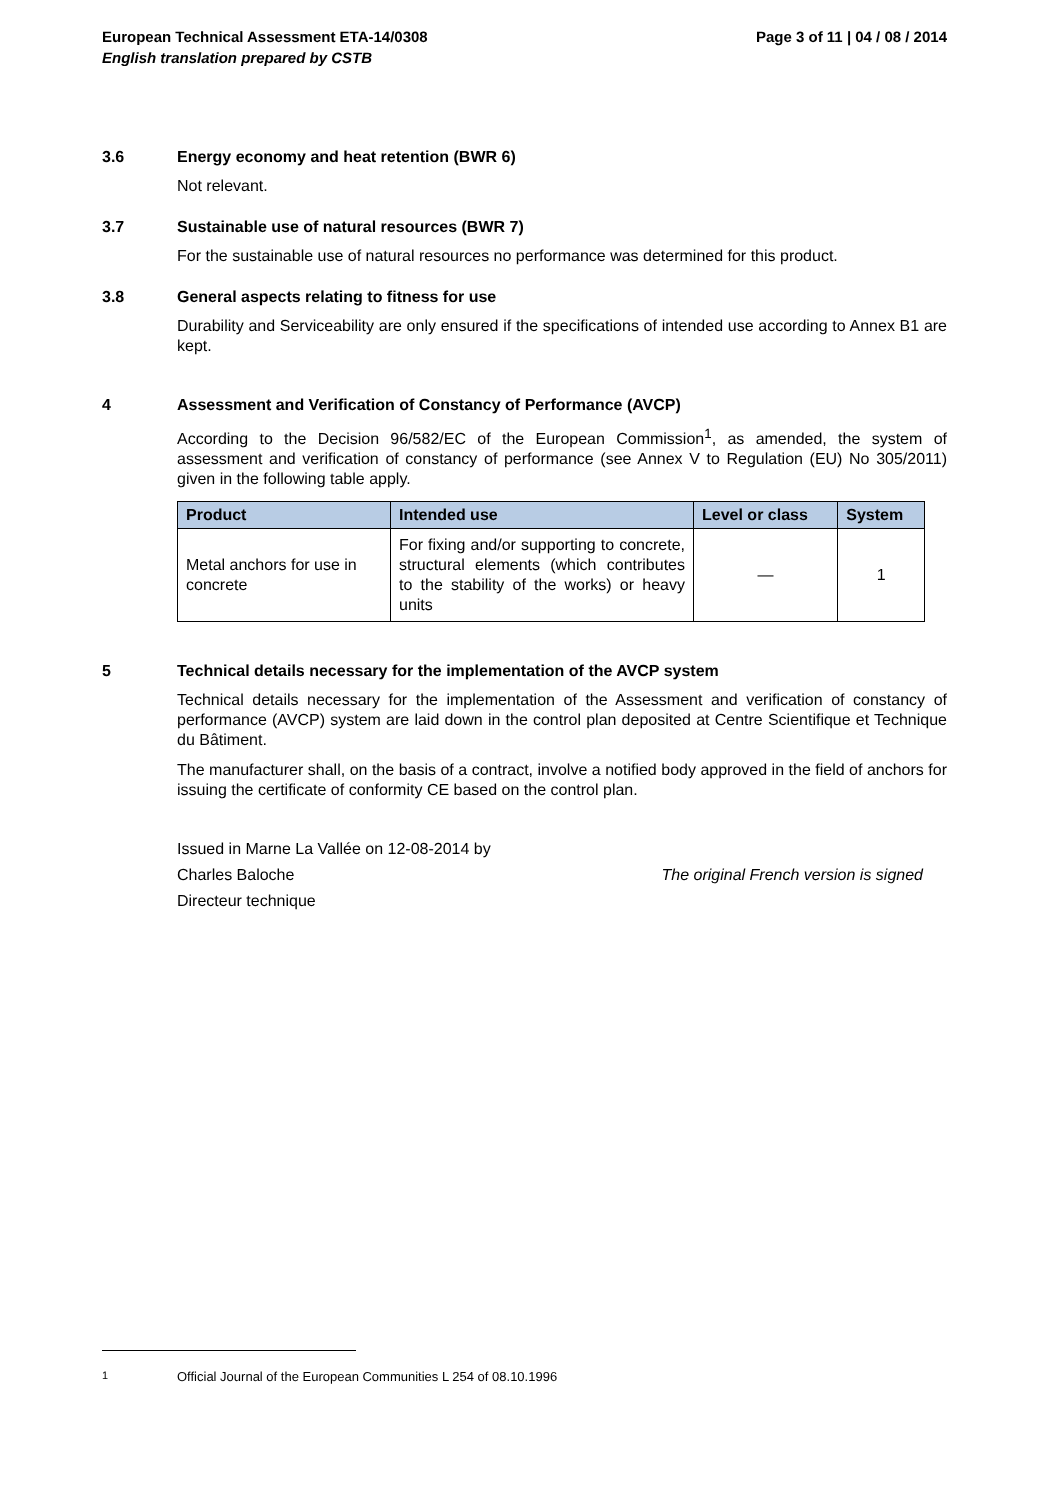European Technical Assessment ETA-14/0308 Page 3 of 11 | 04 / 08 / 2014
English translation prepared by CSTB
3.6 Energy economy and heat retention (BWR 6)
Not relevant.
3.7 Sustainable use of natural resources (BWR 7)
For the sustainable use of natural resources no performance was determined for this product.
3.8 General aspects relating to fitness for use
Durability and Serviceability are only ensured if the specifications of intended use according to Annex B1 are kept.
4 Assessment and Verification of Constancy of Performance (AVCP)
According to the Decision 96/582/EC of the European Commission<sup>1</sup>, as amended, the system of assessment and verification of constancy of performance (see Annex V to Regulation (EU) No 305/2011) given in the following table apply.
| Product | Intended use | Level or class | System |
| --- | --- | --- | --- |
| Metal anchors for use in concrete | For fixing and/or supporting to concrete, structural elements (which contributes to the stability of the works) or heavy units | — | 1 |
5 Technical details necessary for the implementation of the AVCP system
Technical details necessary for the implementation of the Assessment and verification of constancy of performance (AVCP) system are laid down in the control plan deposited at Centre Scientifique et Technique du Bâtiment.
The manufacturer shall, on the basis of a contract, involve a notified body approved in the field of anchors for issuing the certificate of conformity CE based on the control plan.
Issued in Marne La Vallée on 12-08-2014 by
Charles Baloche The original French version is signed
Directeur technique
<sup>1</sup> Official Journal of the European Communities L 254 of 08.10.1996